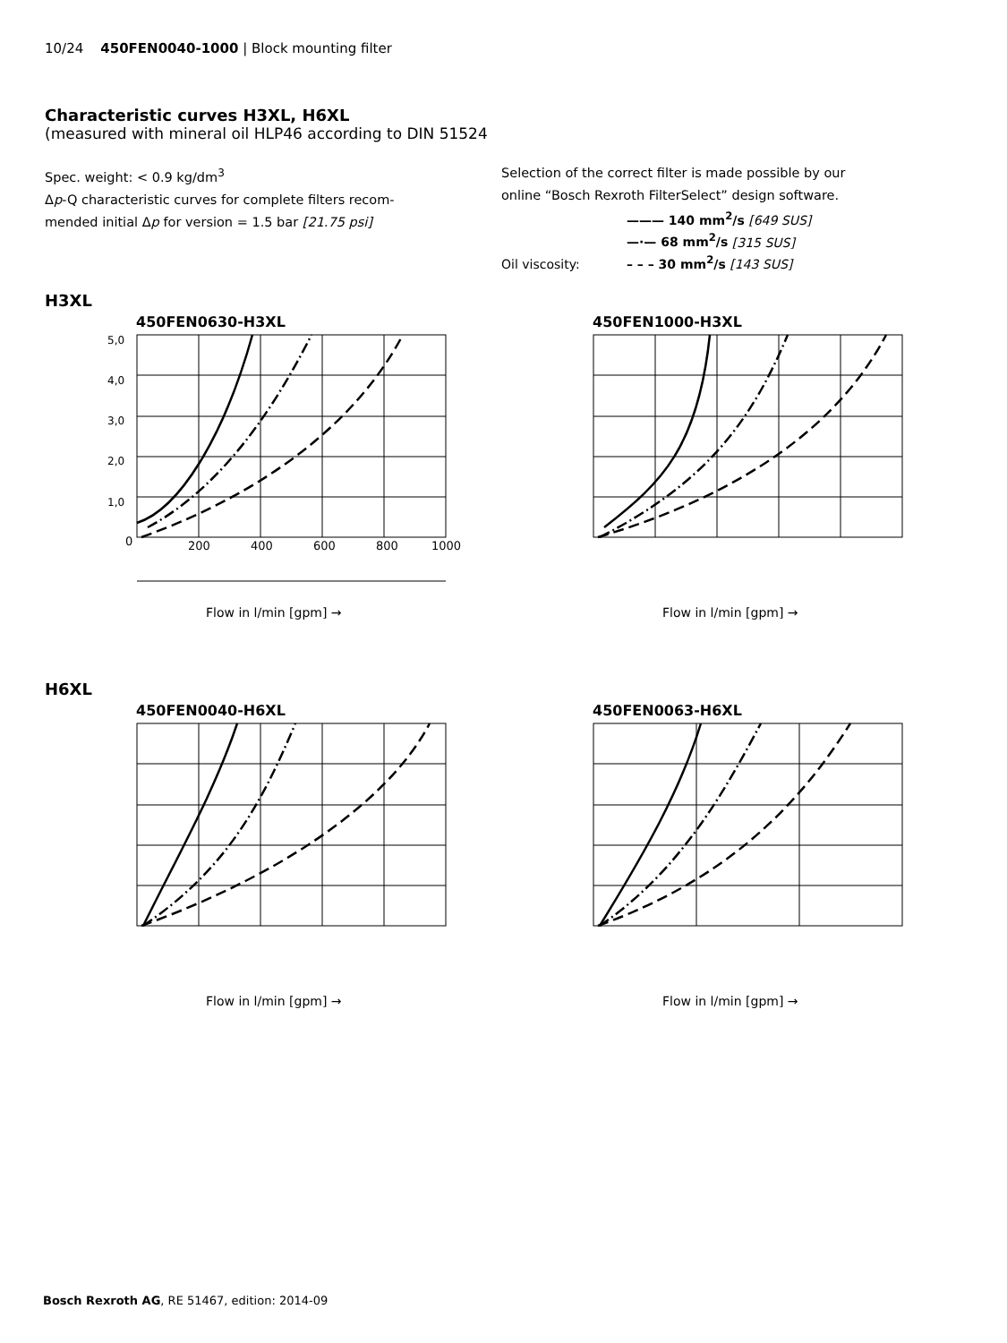10/24 450FEN0040-1000 | Block mounting filter
Characteristic curves H3XL, H6XL
(measured with mineral oil HLP46 according to DIN 51524
Spec. weight: < 0.9 kg/dm<sup>3</sup>
Δp-Q characteristic curves for complete filters recom-
mended initial Δp for version = 1.5 bar [21.75 psi]
Selection of the correct filter is made possible by our
online “Bosch Rexroth FilterSelect” design software.
Oil viscosity: ——— 140 mm<sup>2</sup>/s [649 SUS]
—·— 68 mm<sup>2</sup>/s [315 SUS]
– – – 30 mm<sup>2</sup>/s [143 SUS]
H3XL
450FEN0630-H3XL
0
200
400
600
800
1000
5,0
4,0
3,0
2,0
1,0
Flow in l/min [gpm] →
450FEN1000-H3XL
Flow in l/min [gpm] →
H6XL
450FEN0040-H6XL
Flow in l/min [gpm] →
450FEN0063-H6XL
Flow in l/min [gpm] →
Bosch Rexroth AG, RE 51467, edition: 2014-09